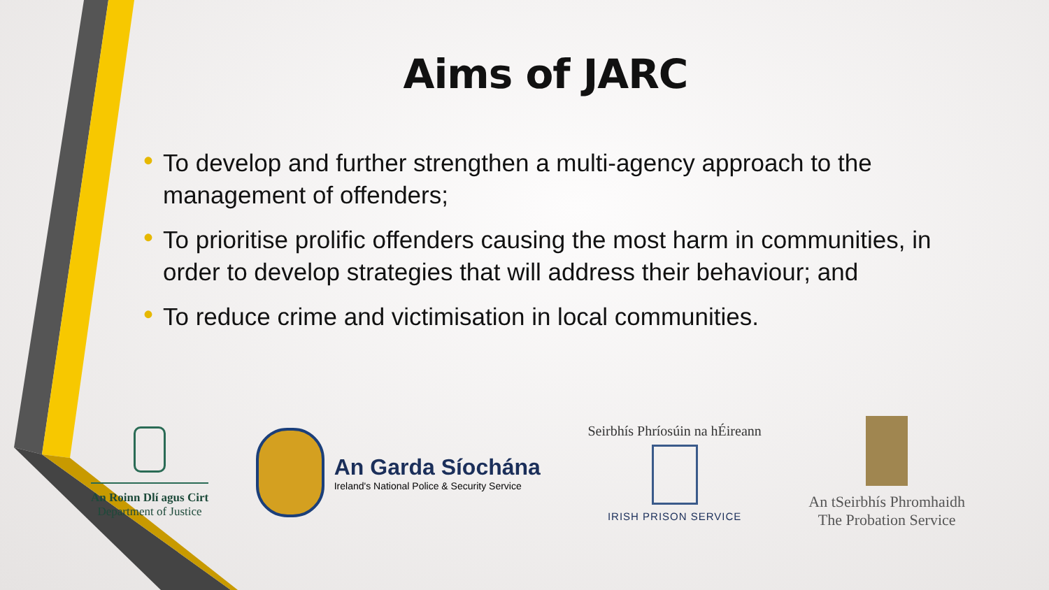Aims of JARC
• To develop and further strengthen a multi-agency approach to the management of offenders;
• To prioritise prolific offenders causing the most harm in communities, in order to develop strategies that will address their behaviour; and
• To reduce crime and victimisation in local communities.
An Roinn Dlí agus Cirt
Department of Justice
An Garda Síochána
Ireland's National Police & Security Service
Seirbhís Phríosúin na hÉireann
IRISH PRISON SERVICE
An tSeirbhís Phromhaidh
The Probation Service